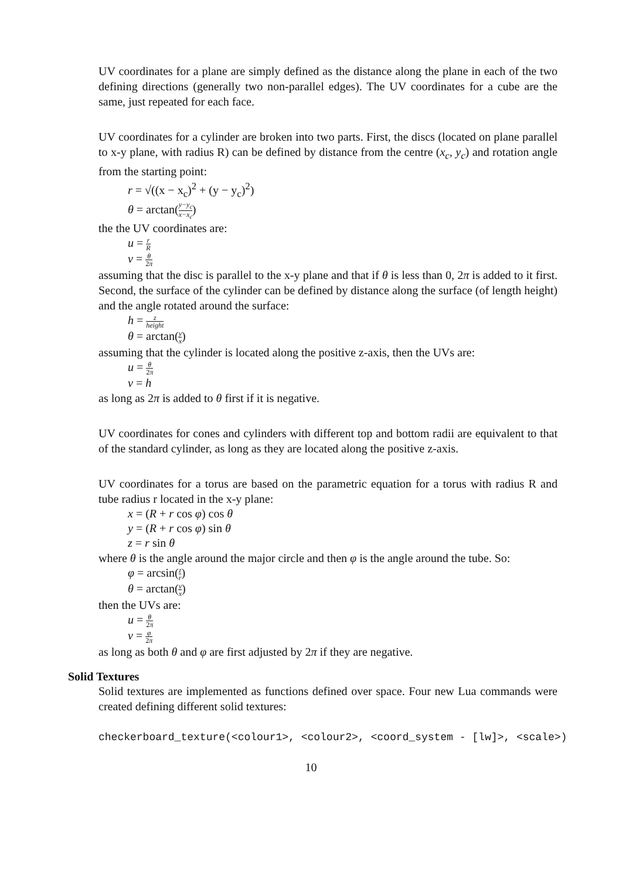UV coordinates for a plane are simply defined as the distance along the plane in each of the two defining directions (generally two non-parallel edges). The UV coordinates for a cube are the same, just repeated for each face.
UV coordinates for a cylinder are broken into two parts. First, the discs (located on plane parallel to x-y plane, with radius R) can be defined by distance from the centre (x<sub>c</sub>, y<sub>c</sub>) and rotation angle from the starting point:
r = √((x − x<sub>c</sub>)<sup>2</sup> + (y − y<sub>c</sub>)<sup>2</sup>)
θ = arctan(y−y<sub>c</sub> x−x<sub>c</sub>)
the the UV coordinates are:
u = r R
v = θ 2π
assuming that the disc is parallel to the x-y plane and that if θ is less than 0, 2π is added to it first. Second, the surface of the cylinder can be defined by distance along the surface (of length height) and the angle rotated around the surface:
h = z height
θ = arctan(y x)
assuming that the cylinder is located along the positive z-axis, then the UVs are:
u = θ 2π
v = h
as long as 2π is added to θ first if it is negative.
UV coordinates for cones and cylinders with different top and bottom radii are equivalent to that of the standard cylinder, as long as they are located along the positive z-axis.
UV coordinates for a torus are based on the parametric equation for a torus with radius R and tube radius r located in the x-y plane:
x = (R + r cos φ) cos θ
y = (R + r cos φ) sin θ
z = r sin θ
where θ is the angle around the major circle and then φ is the angle around the tube. So:
φ = arcsin(z r)
θ = arctan(y x)
then the UVs are:
u = θ 2π
v = φ 2π
as long as both θ and φ are first adjusted by 2π if they are negative.
Solid Textures
Solid textures are implemented as functions defined over space. Four new Lua commands were created defining different solid textures:
checkerboard_texture(<colour1>, <colour2>, <coord_system - [lw]>, <scale>)
10